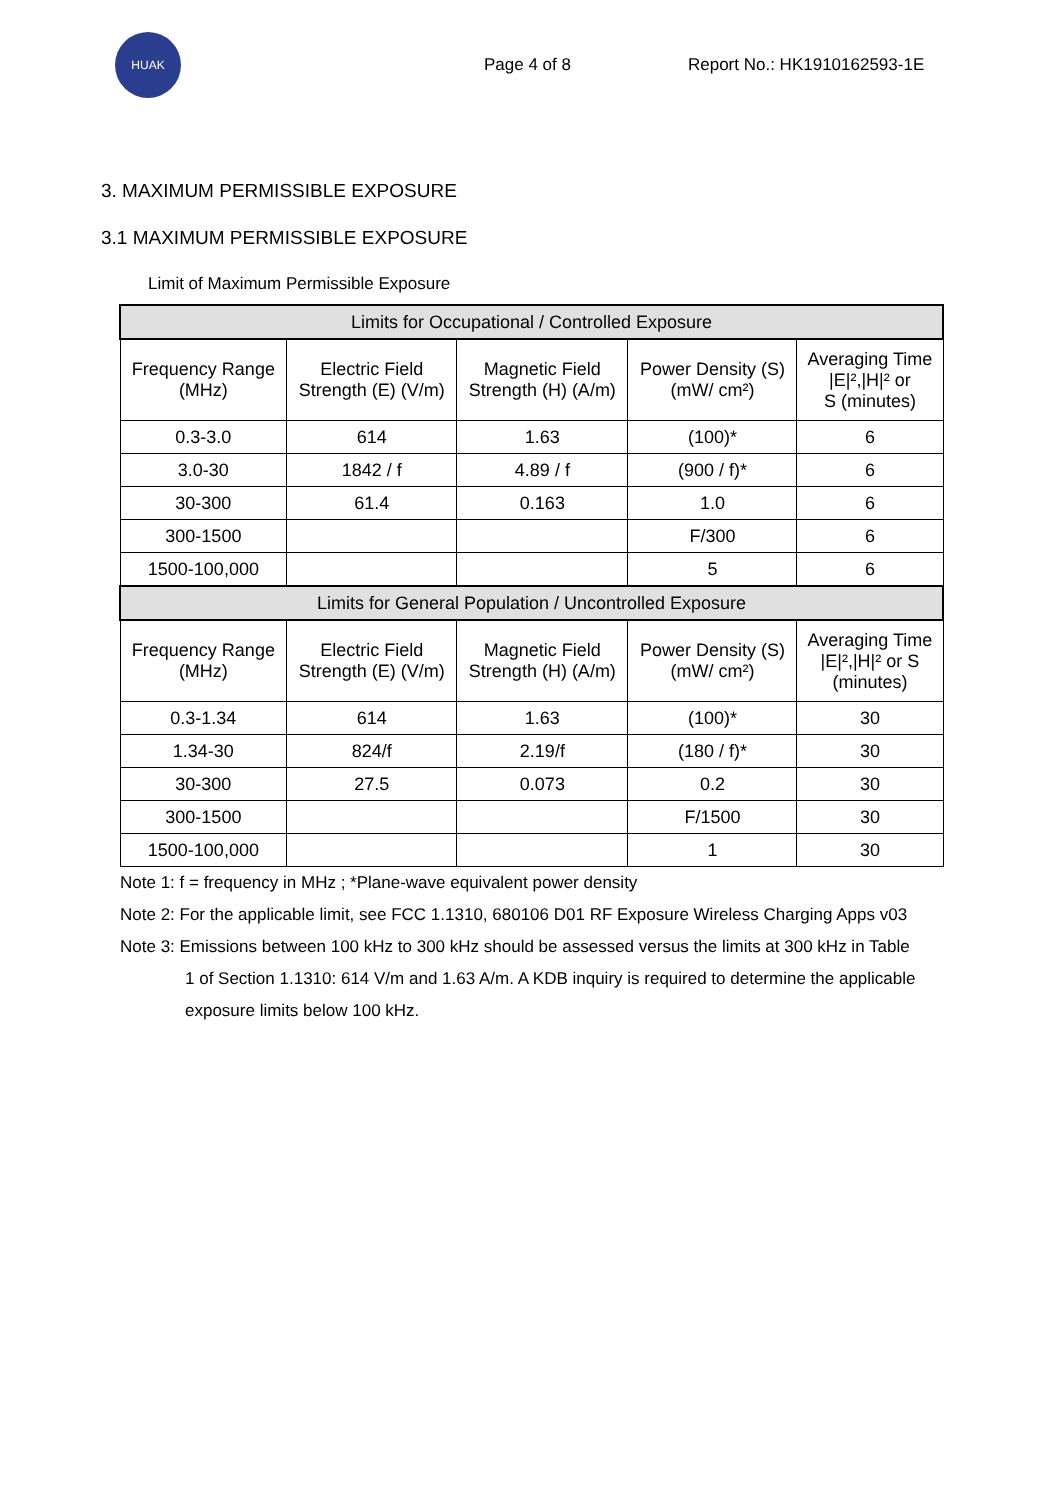HUAK
Page 4 of 8 Report No.: HK1910162593-1E
3. MAXIMUM PERMISSIBLE EXPOSURE
3.1 MAXIMUM PERMISSIBLE EXPOSURE
Limit of Maximum Permissible Exposure
| Limits for Occupational / Controlled Exposure | | | | |
| --- | --- | --- | --- | --- |
| Frequency Range (MHz) | Electric Field Strength (E) (V/m) | Magnetic Field Strength (H) (A/m) | Power Density (S) (mW/ cm²) | Averaging Time /E/²,/H/² or S (minutes) |
| 0.3-3.0 | 614 | 1.63 | (100)* | 6 |
| 3.0-30 | 1842 / f | 4.89 / f | (900 / f)* | 6 |
| 30-300 | 61.4 | 0.163 | 1.0 | 6 |
| 300-1500 | | | F/300 | 6 |
| 1500-100,000 | | | 5 | 6 |
| Limits for General Population / Uncontrolled Exposure | | | | |
| Frequency Range (MHz) | Electric Field Strength (E) (V/m) | Magnetic Field Strength (H) (A/m) | Power Density (S) (mW/ cm²) | Averaging Time /E/²,/H/² or S (minutes) |
| 0.3-1.34 | 614 | 1.63 | (100)* | 30 |
| 1.34-30 | 824/f | 2.19/f | (180 / f)* | 30 |
| 30-300 | 27.5 | 0.073 | 0.2 | 30 |
| 300-1500 | | | F/1500 | 30 |
| 1500-100,000 | | | 1 | 30 |
Note 1: f = frequency in MHz ; *Plane-wave equivalent power density
Note 2: For the applicable limit, see FCC 1.1310, 680106 D01 RF Exposure Wireless Charging Apps v03
Note 3: Emissions between 100 kHz to 300 kHz should be assessed versus the limits at 300 kHz in Table
1 of Section 1.1310: 614 V/m and 1.63 A/m. A KDB inquiry is required to determine the applicable
exposure limits below 100 kHz.